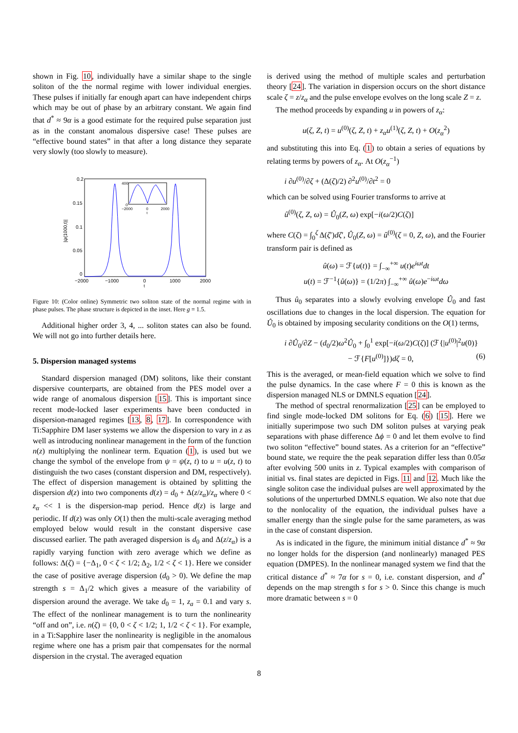shown in Fig. 10, individually have a similar shape to the single soliton of the the normal regime with lower individual energies. These pulses if initially far enough apart can have independent chirps which may be out of phase by an arbitrary constant. We again find that d<sup>*</sup> ≈ 9α is a good estimate for the required pulse separation just as in the constant anomalous dispersive case! These pulses are “effective bound states” in that after a long distance they separate very slowly (too slowly to measure).
0.2
0.15
0.1
0.05
0
−2000
−1000
0
1000
2000
t
|ψ(1000,t)|
400
0
−2000
0
2000
t
Figure 10: (Color online) Symmetric two soliton state of the normal regime with in phase pulses. The phase structure is depicted in the inset. Here g = 1.5.
Additional higher order 3, 4, ... soliton states can also be found. We will not go into further details here.
5. Dispersion managed systems
Standard dispersion managed (DM) solitons, like their constant dispersive counterparts, are obtained from the PES model over a wide range of anomalous dispersion [15]. This is important since recent mode-locked laser experiments have been conducted in dispersion-managed regimes [13, 8, 17]. In correspondence with Ti:Sapphire DM laser systems we allow the dispersion to vary in z as well as introducing nonlinear management in the form of the function n(z) multiplying the nonlinear term. Equation (1), is used but we change the symbol of the envelope from ψ = ψ(z, t) to u = u(z, t) to distinguish the two cases (constant dispersion and DM, respectively). The effect of dispersion management is obtained by splitting the dispersion d(z) into two components d(z) = d<sub>0</sub> + Δ(z/z<sub>α</sub>)/z<sub>α</sub> where 0 < z<sub>α</sub> << 1 is the dispersion-map period. Hence d(z) is large and periodic. If d(z) was only O(1) then the multi-scale averaging method employed below would result in the constant dispersive case discussed earlier. The path averaged dispersion is d<sub>0</sub> and Δ(z/z<sub>α</sub>) is a rapidly varying function with zero average which we define as follows: Δ(ζ) = {−Δ<sub>1</sub>, 0 < ζ < 1/2; Δ<sub>2</sub>, 1/2 < ζ < 1}. Here we consider the case of positive average dispersion (d<sub>0</sub> > 0). We define the map strength s = Δ<sub>1</sub>/2 which gives a measure of the variability of dispersion around the average. We take d<sub>0</sub> = 1, z<sub>a</sub> = 0.1 and vary s. The effect of the nonlinear management is to turn the nonlinearity “off and on”, i.e. n(ζ) = {0, 0 < ζ < 1/2; 1, 1/2 < ζ < 1}. For example, in a Ti:Sapphire laser the nonlinearity is negligible in the anomalous regime where one has a prism pair that compensates for the normal dispersion in the crystal. The averaged equation
is derived using the method of multiple scales and perturbation theory [24]. The variation in dispersion occurs on the short distance scale ζ = z/z<sub>α</sub> and the pulse envelope evolves on the long scale Z = z.
The method proceeds by expanding u in powers of z<sub>α</sub>:
u(ζ, Z, t) = u<sup>(0)</sup>(ζ, Z, t) + z<sub>α</sub>u<sup>(1)</sup>(ζ, Z, t) + O(z<sub>α</sub><sup>2</sup>)
and substituting this into Eq. (1) to obtain a series of equations by relating terms by powers of z<sub>α</sub>. At O(z<sub>α</sub><sup>−1</sup>)
i ∂u<sup>(0)</sup>/∂ζ + (Δ(ζ)/2) ∂<sup>2</sup>u<sup>(0)</sup>/∂t<sup>2</sup> = 0
which can be solved using Fourier transforms to arrive at
û<sup>(0)</sup>(ζ, Z, ω) = Û<sub>0</sub>(Z, ω) exp[−i(ω/2)C(ζ)]
where C(ζ) = ∫<sub>0</sub><sup>ζ</sup> Δ(ζ′)dζ′, Û<sub>0</sub>(Z, ω) = û<sup>(0)</sup>(ζ = 0, Z, ω), and the Fourier transform pair is defined as
û(ω) = ℱ{u(t)} = ∫<sub>−∞</sub><sup>+∞</sup> u(t)e<sup>iωt</sup>dt
u(t) = ℱ<sup>−1</sup>{û(ω)} = (1/2π) ∫<sub>−∞</sub><sup>+∞</sup> û(ω)e<sup>−iωt</sup>dω
Thus û<sub>0</sub> separates into a slowly evolving envelope Û<sub>0</sub> and fast oscillations due to changes in the local dispersion. The equation for Û<sub>0</sub> is obtained by imposing secularity conditions on the O(1) terms,
i ∂Û<sub>0</sub>/∂Z − (d<sub>0</sub>/2)ω<sup>2</sup>Û<sub>0</sub> + ∫<sub>0</sub><sup>1</sup> exp[−i(ω/2)C(ζ)] (ℱ{|u<sup>(0)</sup>|<sup>2</sup>u(0)}
− ℱ{F[u<sup>(0)</sup>]})dζ = 0, (6)
This is the averaged, or mean-field equation which we solve to find the pulse dynamics. In the case where F = 0 this is known as the dispersion managed NLS or DMNLS equation [24].
The method of spectral renormalization [25] can be employed to find single mode-locked DM solitons for Eq. (6) [15]. Here we initially superimpose two such DM soliton pulses at varying peak separations with phase difference Δϕ = 0 and let them evolve to find two soliton “effective” bound states. As a criterion for an “effective” bound state, we require the the peak separation differ less than 0.05α after evolving 500 units in z. Typical examples with comparison of initial vs. final states are depicted in Figs. 11 and 12. Much like the single soliton case the individual pulses are well approximated by the solutions of the unperturbed DMNLS equation. We also note that due to the nonlocality of the equation, the individual pulses have a smaller energy than the single pulse for the same parameters, as was in the case of constant dispersion.
As is indicated in the figure, the minimum initial distance d<sup>*</sup> ≈ 9α no longer holds for the dispersion (and nonlinearly) managed PES equation (DMPES). In the nonlinear managed system we find that the critical distance d<sup>*</sup> ≈ 7α for s = 0, i.e. constant dispersion, and d<sup>*</sup> depends on the map strength s for s > 0. Since this change is much more dramatic between s = 0
8